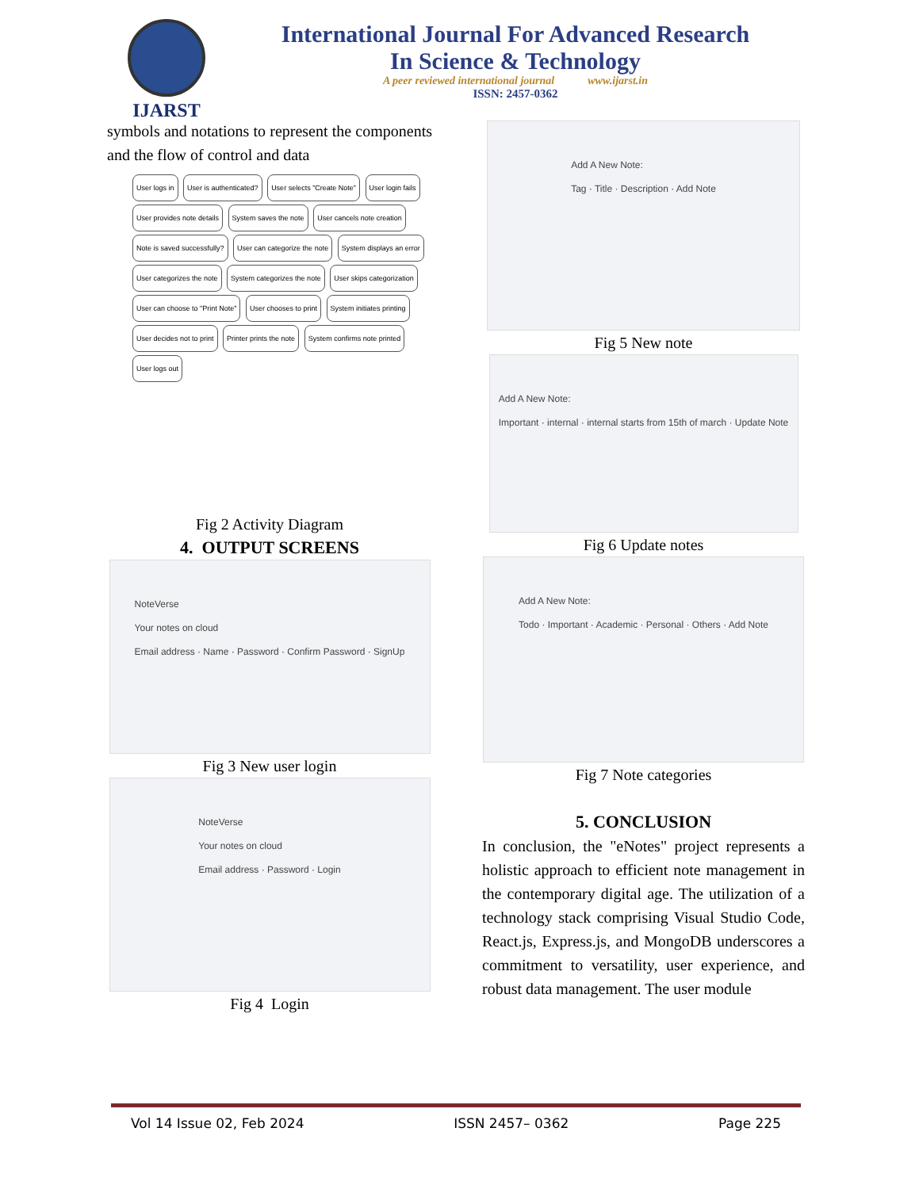IJARST
International Journal For Advanced Research
In Science & Technology
A peer reviewed international journal www.ijarst.in
ISSN: 2457-0362
symbols and notations to represent the components and the flow of control and data
User logs in User is authenticated? User selects "Create Note" User login fails User provides note details System saves the note User cancels note creation Note is saved successfully? User can categorize the note System displays an error User categorizes the note System categorizes the note User skips categorization User can choose to "Print Note" User chooses to print System initiates printing User decides not to print Printer prints the note System confirms note printed User logs out
Fig 2 Activity Diagram
4. OUTPUT SCREENS
NoteVerse
Your notes on cloud
Email address · Name · Password · Confirm Password · SignUp
Fig 3 New user login
NoteVerse
Your notes on cloud
Email address · Password · Login
Fig 4 Login
Add A New Note:
Tag · Title · Description · Add Note
Fig 5 New note
Add A New Note:
Important · internal · internal starts from 15th of march · Update Note
Fig 6 Update notes
Add A New Note:
Todo · Important · Academic · Personal · Others · Add Note
Fig 7 Note categories
5. CONCLUSION
In conclusion, the "eNotes" project represents a holistic approach to efficient note management in the contemporary digital age. The utilization of a technology stack comprising Visual Studio Code, React.js, Express.js, and MongoDB underscores a commitment to versatility, user experience, and robust data management. The user module
Vol 14 Issue 02, Feb 2024 ISSN 2457– 0362 Page 225